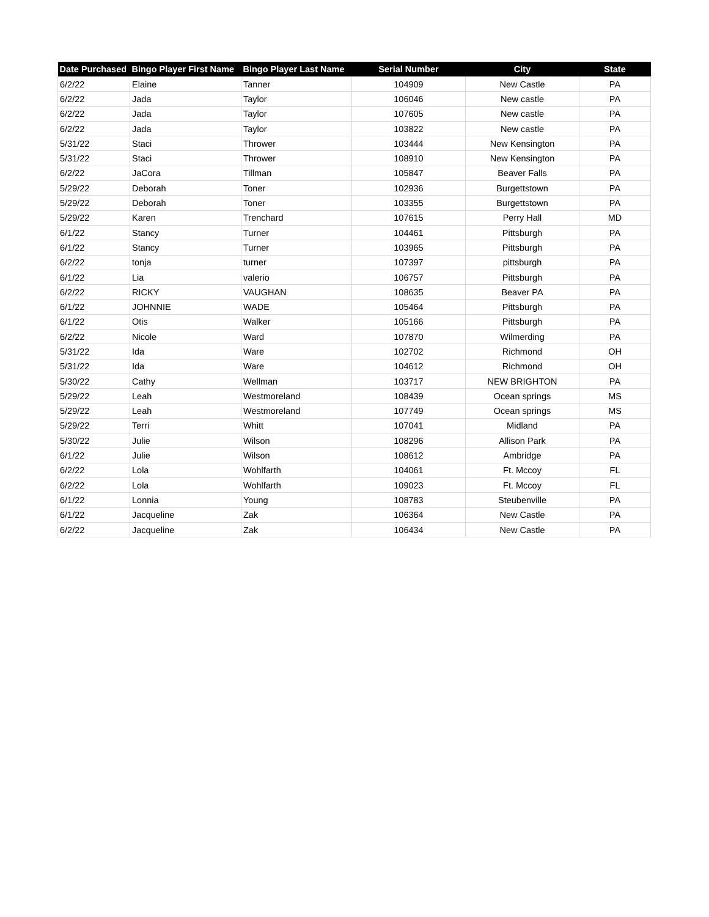| Date Purchased | Bingo Player First Name | Bingo Player Last Name | Serial Number | City | State |
| --- | --- | --- | --- | --- | --- |
| 6/2/22 | Elaine | Tanner | 104909 | New Castle | PA |
| 6/2/22 | Jada | Taylor | 106046 | New castle | PA |
| 6/2/22 | Jada | Taylor | 107605 | New castle | PA |
| 6/2/22 | Jada | Taylor | 103822 | New castle | PA |
| 5/31/22 | Staci | Thrower | 103444 | New Kensington | PA |
| 5/31/22 | Staci | Thrower | 108910 | New Kensington | PA |
| 6/2/22 | JaCora | Tillman | 105847 | Beaver Falls | PA |
| 5/29/22 | Deborah | Toner | 102936 | Burgettstown | PA |
| 5/29/22 | Deborah | Toner | 103355 | Burgettstown | PA |
| 5/29/22 | Karen | Trenchard | 107615 | Perry Hall | MD |
| 6/1/22 | Stancy | Turner | 104461 | Pittsburgh | PA |
| 6/1/22 | Stancy | Turner | 103965 | Pittsburgh | PA |
| 6/2/22 | tonja | turner | 107397 | pittsburgh | PA |
| 6/1/22 | Lia | valerio | 106757 | Pittsburgh | PA |
| 6/2/22 | RICKY | VAUGHAN | 108635 | Beaver PA | PA |
| 6/1/22 | JOHNNIE | WADE | 105464 | Pittsburgh | PA |
| 6/1/22 | Otis | Walker | 105166 | Pittsburgh | PA |
| 6/2/22 | Nicole | Ward | 107870 | Wilmerding | PA |
| 5/31/22 | Ida | Ware | 102702 | Richmond | OH |
| 5/31/22 | Ida | Ware | 104612 | Richmond | OH |
| 5/30/22 | Cathy | Wellman | 103717 | NEW BRIGHTON | PA |
| 5/29/22 | Leah | Westmoreland | 108439 | Ocean springs | MS |
| 5/29/22 | Leah | Westmoreland | 107749 | Ocean springs | MS |
| 5/29/22 | Terri | Whitt | 107041 | Midland | PA |
| 5/30/22 | Julie | Wilson | 108296 | Allison Park | PA |
| 6/1/22 | Julie | Wilson | 108612 | Ambridge | PA |
| 6/2/22 | Lola | Wohlfarth | 104061 | Ft. Mccoy | FL |
| 6/2/22 | Lola | Wohlfarth | 109023 | Ft. Mccoy | FL |
| 6/1/22 | Lonnia | Young | 108783 | Steubenville | PA |
| 6/1/22 | Jacqueline | Zak | 106364 | New Castle | PA |
| 6/2/22 | Jacqueline | Zak | 106434 | New Castle | PA |